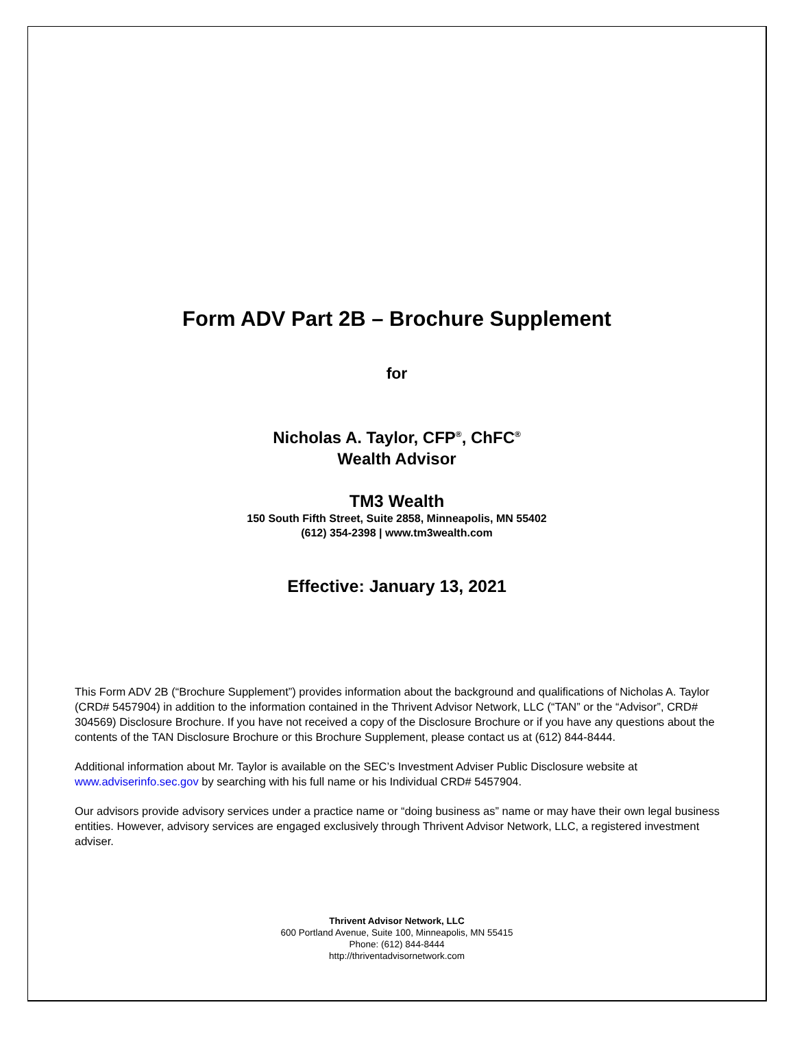Form ADV Part 2B – Brochure Supplement
for
Nicholas A. Taylor, CFP<sup>®</sup>, ChFC<sup>®</sup>
Wealth Advisor
TM3 Wealth
150 South Fifth Street, Suite 2858, Minneapolis, MN 55402
(612) 354-2398 | www.tm3wealth.com
Effective: January 13, 2021
This Form ADV 2B (“Brochure Supplement”) provides information about the background and qualifications of Nicholas A. Taylor (CRD# 5457904) in addition to the information contained in the Thrivent Advisor Network, LLC (“TAN” or the “Advisor”, CRD# 304569) Disclosure Brochure. If you have not received a copy of the Disclosure Brochure or if you have any questions about the contents of the TAN Disclosure Brochure or this Brochure Supplement, please contact us at (612) 844-8444.
Additional information about Mr. Taylor is available on the SEC’s Investment Adviser Public Disclosure website at www.adviserinfo.sec.gov by searching with his full name or his Individual CRD# 5457904.
Our advisors provide advisory services under a practice name or “doing business as” name or may have their own legal business entities. However, advisory services are engaged exclusively through Thrivent Advisor Network, LLC, a registered investment adviser.
Thrivent Advisor Network, LLC
600 Portland Avenue, Suite 100, Minneapolis, MN 55415
Phone: (612) 844-8444
http://thriventadvisornetwork.com